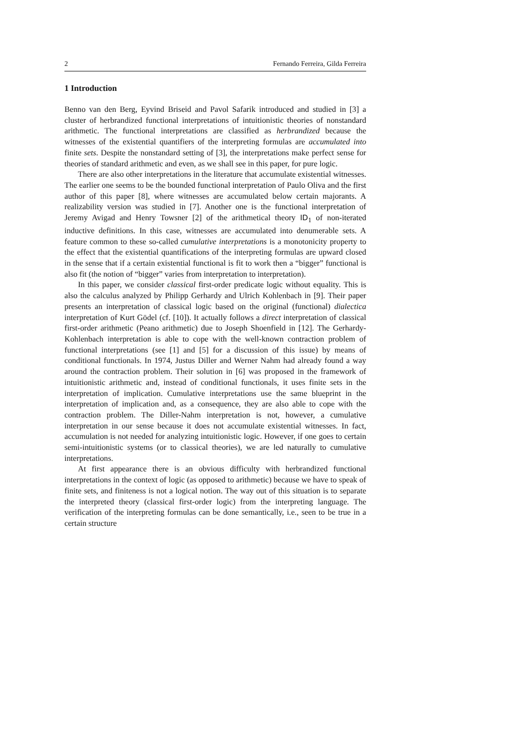2 Fernando Ferreira, Gilda Ferreira
1 Introduction
Benno van den Berg, Eyvind Briseid and Pavol Safarik introduced and studied in [3] a cluster of herbrandized functional interpretations of intuitionistic theories of nonstandard arithmetic. The functional interpretations are classified as herbrandized because the witnesses of the existential quantifiers of the interpreting formulas are accumulated into finite sets. Despite the nonstandard setting of [3], the interpretations make perfect sense for theories of standard arithmetic and even, as we shall see in this paper, for pure logic.
There are also other interpretations in the literature that accumulate existential witnesses. The earlier one seems to be the bounded functional interpretation of Paulo Oliva and the first author of this paper [8], where witnesses are accumulated below certain majorants. A realizability version was studied in [7]. Another one is the functional interpretation of Jeremy Avigad and Henry Towsner [2] of the arithmetical theory ID<sub>1</sub> of non-iterated inductive definitions. In this case, witnesses are accumulated into denumerable sets. A feature common to these so-called cumulative interpretations is a monotonicity property to the effect that the existential quantifications of the interpreting formulas are upward closed in the sense that if a certain existential functional is fit to work then a “bigger” functional is also fit (the notion of “bigger” varies from interpretation to interpretation).
In this paper, we consider classical first-order predicate logic without equality. This is also the calculus analyzed by Philipp Gerhardy and Ulrich Kohlenbach in [9]. Their paper presents an interpretation of classical logic based on the original (functional) dialectica interpretation of Kurt Gödel (cf. [10]). It actually follows a direct interpretation of classical first-order arithmetic (Peano arithmetic) due to Joseph Shoenfield in [12]. The Gerhardy-Kohlenbach interpretation is able to cope with the well-known contraction problem of functional interpretations (see [1] and [5] for a discussion of this issue) by means of conditional functionals. In 1974, Justus Diller and Werner Nahm had already found a way around the contraction problem. Their solution in [6] was proposed in the framework of intuitionistic arithmetic and, instead of conditional functionals, it uses finite sets in the interpretation of implication. Cumulative interpretations use the same blueprint in the interpretation of implication and, as a consequence, they are also able to cope with the contraction problem. The Diller-Nahm interpretation is not, however, a cumulative interpretation in our sense because it does not accumulate existential witnesses. In fact, accumulation is not needed for analyzing intuitionistic logic. However, if one goes to certain semi-intuitionistic systems (or to classical theories), we are led naturally to cumulative interpretations.
At first appearance there is an obvious difficulty with herbrandized functional interpretations in the context of logic (as opposed to arithmetic) because we have to speak of finite sets, and finiteness is not a logical notion. The way out of this situation is to separate the interpreted theory (classical first-order logic) from the interpreting language. The verification of the interpreting formulas can be done semantically, i.e., seen to be true in a certain structure